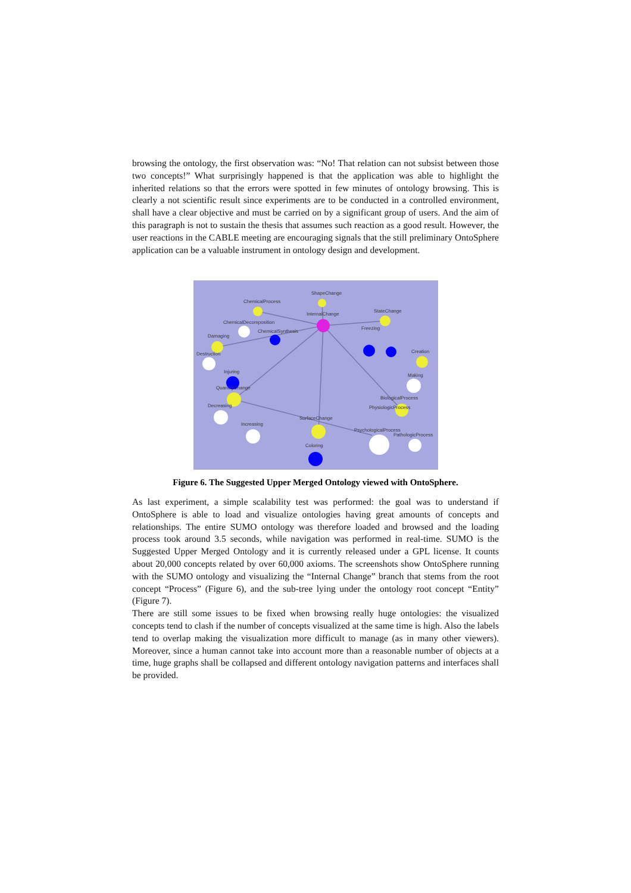browsing the ontology, the first observation was: “No! That relation can not subsist between those two concepts!” What surprisingly happened is that the application was able to highlight the inherited relations so that the errors were spotted in few minutes of ontology browsing. This is clearly a not scientific result since experiments are to be conducted in a controlled environment, shall have a clear objective and must be carried on by a significant group of users. And the aim of this paragraph is not to sustain the thesis that assumes such reaction as a good result. However, the user reactions in the CABLE meeting are encouraging signals that the still preliminary OntoSphere application can be a valuable instrument in ontology design and development.
ShapeChange
ChemicalProcess
InternalChange
StateChange
ChemicalDecomposition
ChemicalSynthesis
Damaging
Destruction
Freezing
Creation
Injuring
QuantityChange
Making
BiologicalProcess
PhysiologicProcess
Decreasing
SurfaceChange
Increasing
PsychologicalProcess
PathologicProcess
Coloring
Figure 6. The Suggested Upper Merged Ontology viewed with OntoSphere.
As last experiment, a simple scalability test was performed: the goal was to understand if OntoSphere is able to load and visualize ontologies having great amounts of concepts and relationships. The entire SUMO ontology was therefore loaded and browsed and the loading process took around 3.5 seconds, while navigation was performed in real-time. SUMO is the Suggested Upper Merged Ontology and it is currently released under a GPL license. It counts about 20,000 concepts related by over 60,000 axioms. The screenshots show OntoSphere running with the SUMO ontology and visualizing the “Internal Change” branch that stems from the root concept “Process” (Figure 6), and the sub-tree lying under the ontology root concept “Entity” (Figure 7).
There are still some issues to be fixed when browsing really huge ontologies: the visualized concepts tend to clash if the number of concepts visualized at the same time is high. Also the labels tend to overlap making the visualization more difficult to manage (as in many other viewers). Moreover, since a human cannot take into account more than a reasonable number of objects at a time, huge graphs shall be collapsed and different ontology navigation patterns and interfaces shall be provided.